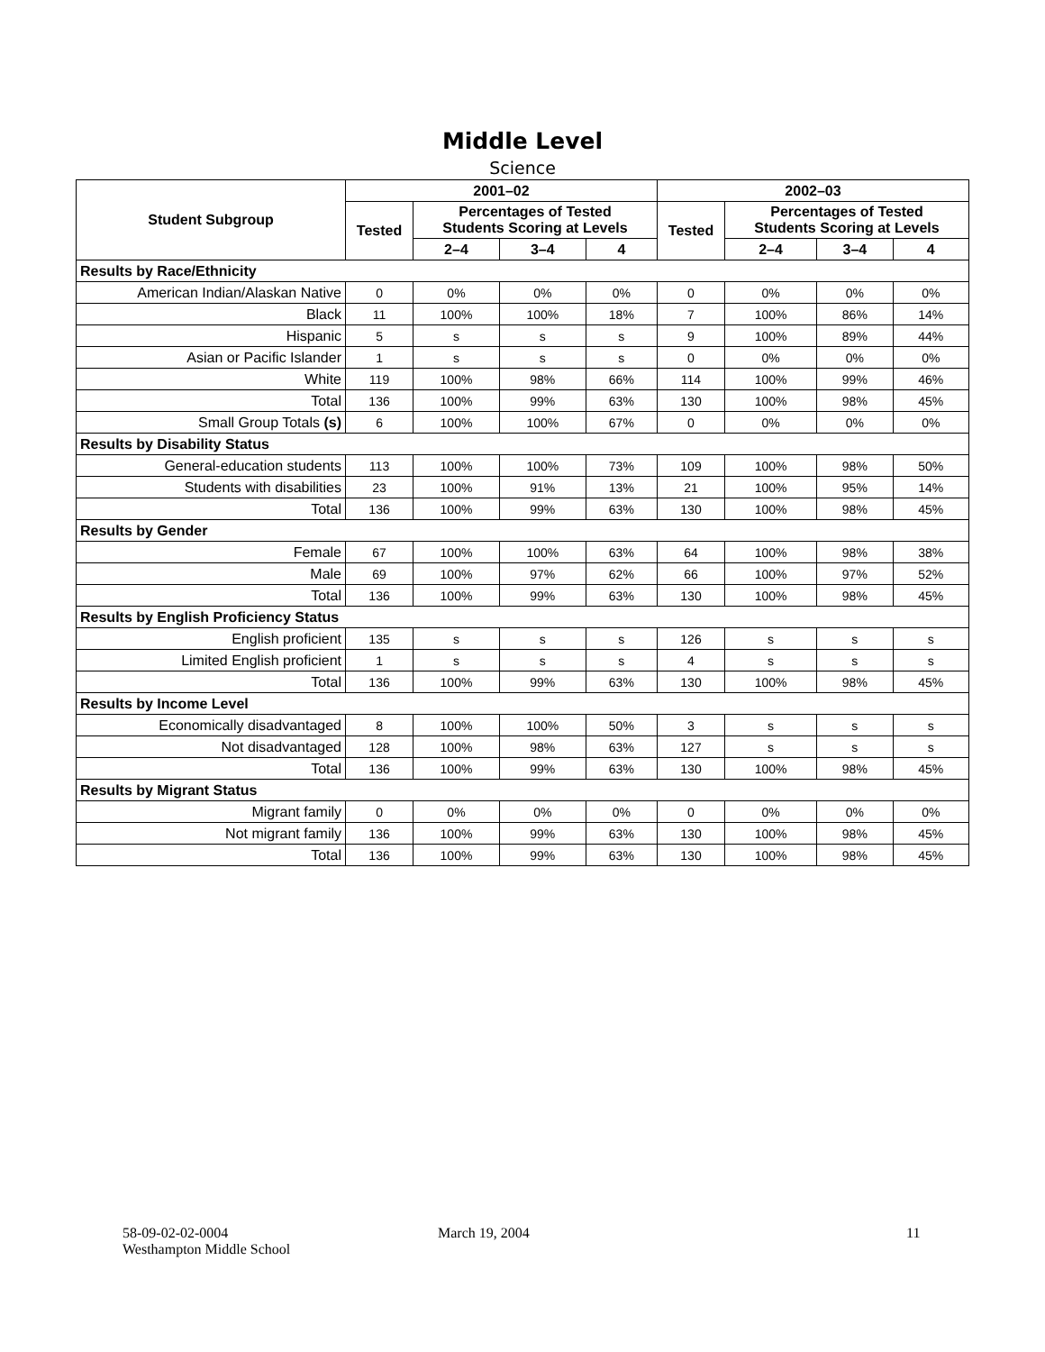Middle Level
Science
| Student Subgroup | 2001–02 | | | | 2002–03 | | | |
| --- | --- | --- | --- | --- | --- | --- | --- | --- |
| | Tested | Percentages of Tested Students Scoring at Levels | | | Tested | Percentages of Tested Students Scoring at Levels | | |
| | | 2–4 | 3–4 | 4 | | 2–4 | 3–4 | 4 |
| Results by Race/Ethnicity | | | | | | | | |
| American Indian/Alaskan Native | 0 | 0% | 0% | 0% | 0 | 0% | 0% | 0% |
| Black | 11 | 100% | 100% | 18% | 7 | 100% | 86% | 14% |
| Hispanic | 5 | s | s | s | 9 | 100% | 89% | 44% |
| Asian or Pacific Islander | 1 | s | s | s | 0 | 0% | 0% | 0% |
| White | 119 | 100% | 98% | 66% | 114 | 100% | 99% | 46% |
| Total | 136 | 100% | 99% | 63% | 130 | 100% | 98% | 45% |
| Small Group Totals (s) | 6 | 100% | 100% | 67% | 0 | 0% | 0% | 0% |
| Results by Disability Status | | | | | | | | |
| General-education students | 113 | 100% | 100% | 73% | 109 | 100% | 98% | 50% |
| Students with disabilities | 23 | 100% | 91% | 13% | 21 | 100% | 95% | 14% |
| Total | 136 | 100% | 99% | 63% | 130 | 100% | 98% | 45% |
| Results by Gender | | | | | | | | |
| Female | 67 | 100% | 100% | 63% | 64 | 100% | 98% | 38% |
| Male | 69 | 100% | 97% | 62% | 66 | 100% | 97% | 52% |
| Total | 136 | 100% | 99% | 63% | 130 | 100% | 98% | 45% |
| Results by English Proficiency Status | | | | | | | | |
| English proficient | 135 | s | s | s | 126 | s | s | s |
| Limited English proficient | 1 | s | s | s | 4 | s | s | s |
| Total | 136 | 100% | 99% | 63% | 130 | 100% | 98% | 45% |
| Results by Income Level | | | | | | | | |
| Economically disadvantaged | 8 | 100% | 100% | 50% | 3 | s | s | s |
| Not disadvantaged | 128 | 100% | 98% | 63% | 127 | s | s | s |
| Total | 136 | 100% | 99% | 63% | 130 | 100% | 98% | 45% |
| Results by Migrant Status | | | | | | | | |
| Migrant family | 0 | 0% | 0% | 0% | 0 | 0% | 0% | 0% |
| Not migrant family | 136 | 100% | 99% | 63% | 130 | 100% | 98% | 45% |
| Total | 136 | 100% | 99% | 63% | 130 | 100% | 98% | 45% |
58-09-02-02-0004
Westhampton Middle School
March 19, 2004 11